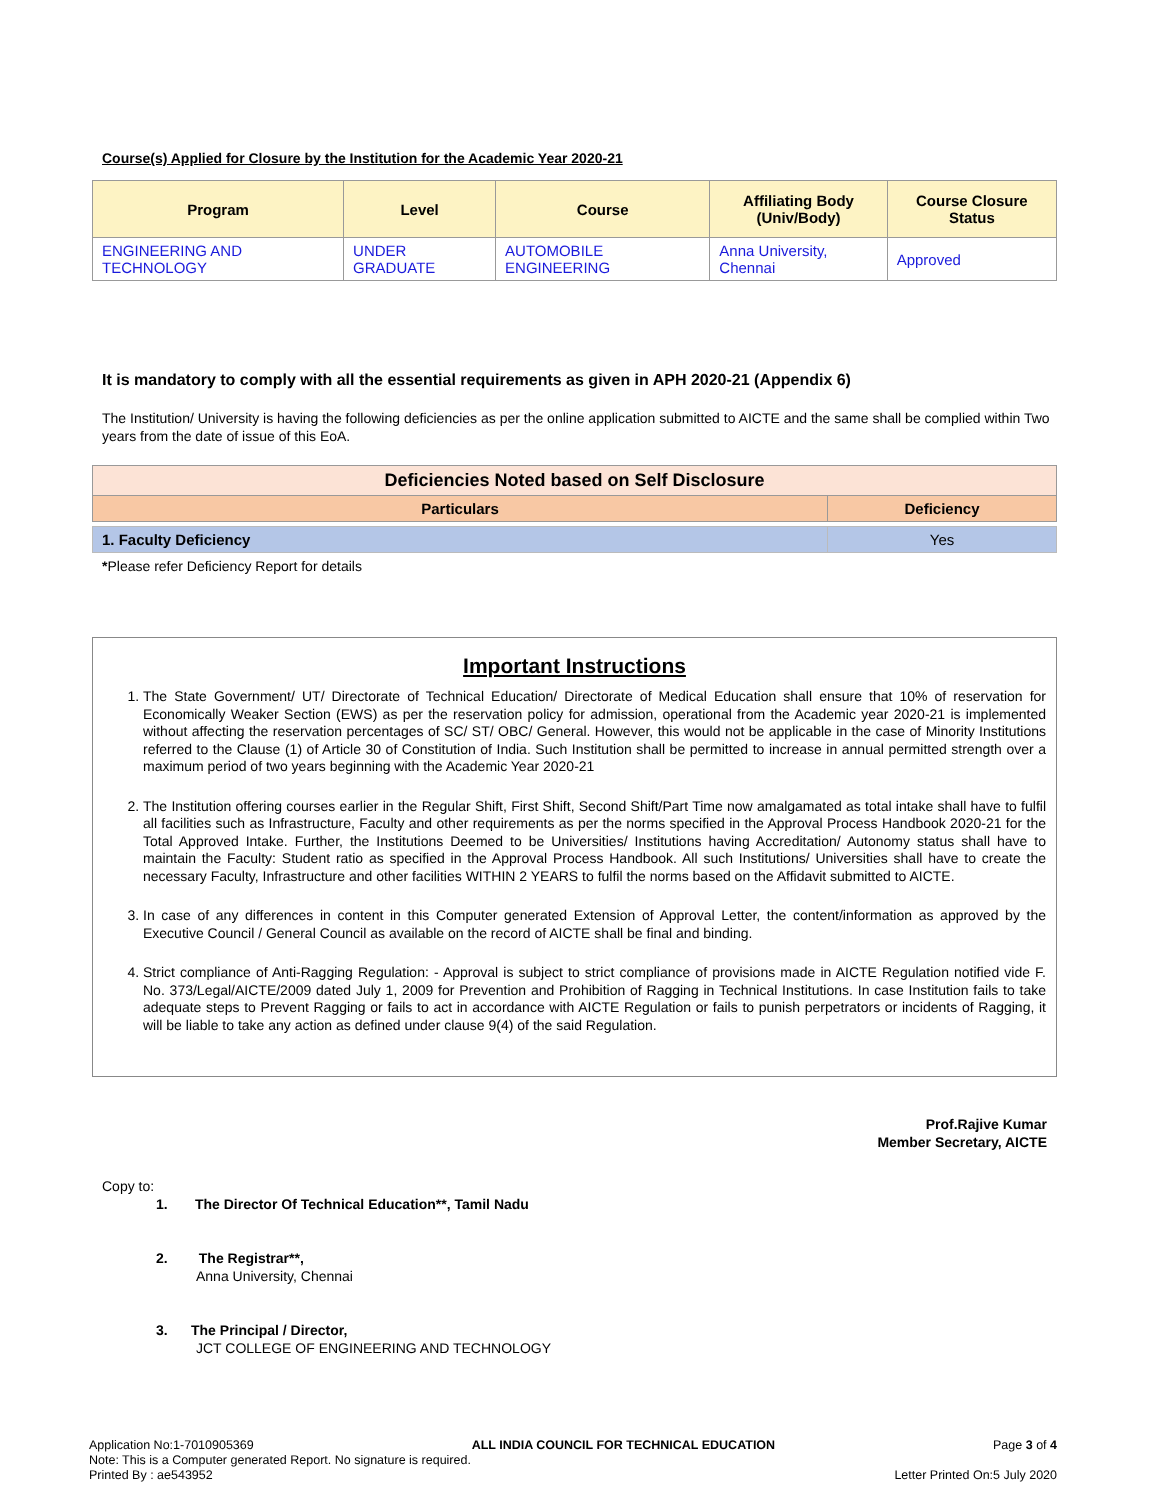Course(s) Applied for Closure by the Institution for the Academic Year 2020-21
| Program | Level | Course | Affiliating Body (Univ/Body) | Course Closure Status |
| --- | --- | --- | --- | --- |
| ENGINEERING AND TECHNOLOGY | UNDER GRADUATE | AUTOMOBILE ENGINEERING | Anna University, Chennai | Approved |
It is mandatory to comply with all the essential requirements as given in APH 2020-21 (Appendix 6)
The Institution/ University is having the following deficiencies as per the online application submitted to AICTE and the same shall be complied within Two years from the date of issue of this EoA.
| Deficiencies Noted based on Self Disclosure | |
| --- | --- |
| Particulars | Deficiency |
| 1. Faculty Deficiency | Yes |
*Please refer Deficiency Report for details
Important Instructions
1. The State Government/ UT/ Directorate of Technical Education/ Directorate of Medical Education shall ensure that 10% of reservation for Economically Weaker Section (EWS) as per the reservation policy for admission, operational from the Academic year 2020-21 is implemented without affecting the reservation percentages of SC/ ST/ OBC/ General. However, this would not be applicable in the case of Minority Institutions referred to the Clause (1) of Article 30 of Constitution of India. Such Institution shall be permitted to increase in annual permitted strength over a maximum period of two years beginning with the Academic Year 2020-21
2. The Institution offering courses earlier in the Regular Shift, First Shift, Second Shift/Part Time now amalgamated as total intake shall have to fulfil all facilities such as Infrastructure, Faculty and other requirements as per the norms specified in the Approval Process Handbook 2020-21 for the Total Approved Intake. Further, the Institutions Deemed to be Universities/ Institutions having Accreditation/ Autonomy status shall have to maintain the Faculty: Student ratio as specified in the Approval Process Handbook. All such Institutions/ Universities shall have to create the necessary Faculty, Infrastructure and other facilities WITHIN 2 YEARS to fulfil the norms based on the Affidavit submitted to AICTE.
3. In case of any differences in content in this Computer generated Extension of Approval Letter, the content/information as approved by the Executive Council / General Council as available on the record of AICTE shall be final and binding.
4. Strict compliance of Anti-Ragging Regulation: - Approval is subject to strict compliance of provisions made in AICTE Regulation notified vide F. No. 373/Legal/AICTE/2009 dated July 1, 2009 for Prevention and Prohibition of Ragging in Technical Institutions. In case Institution fails to take adequate steps to Prevent Ragging or fails to act in accordance with AICTE Regulation or fails to punish perpetrators or incidents of Ragging, it will be liable to take any action as defined under clause 9(4) of the said Regulation.
Prof.Rajive Kumar
Member Secretary, AICTE
Copy to:
1. The Director Of Technical Education**, Tamil Nadu
2. The Registrar**,
Anna University, Chennai
3. The Principal / Director,
JCT COLLEGE OF ENGINEERING AND TECHNOLOGY
Application No:1-7010905369 ALL INDIA COUNCIL FOR TECHNICAL EDUCATION Page 3 of 4
Note: This is a Computer generated Report. No signature is required.
Printed By : ae543952 Letter Printed On:5 July 2020